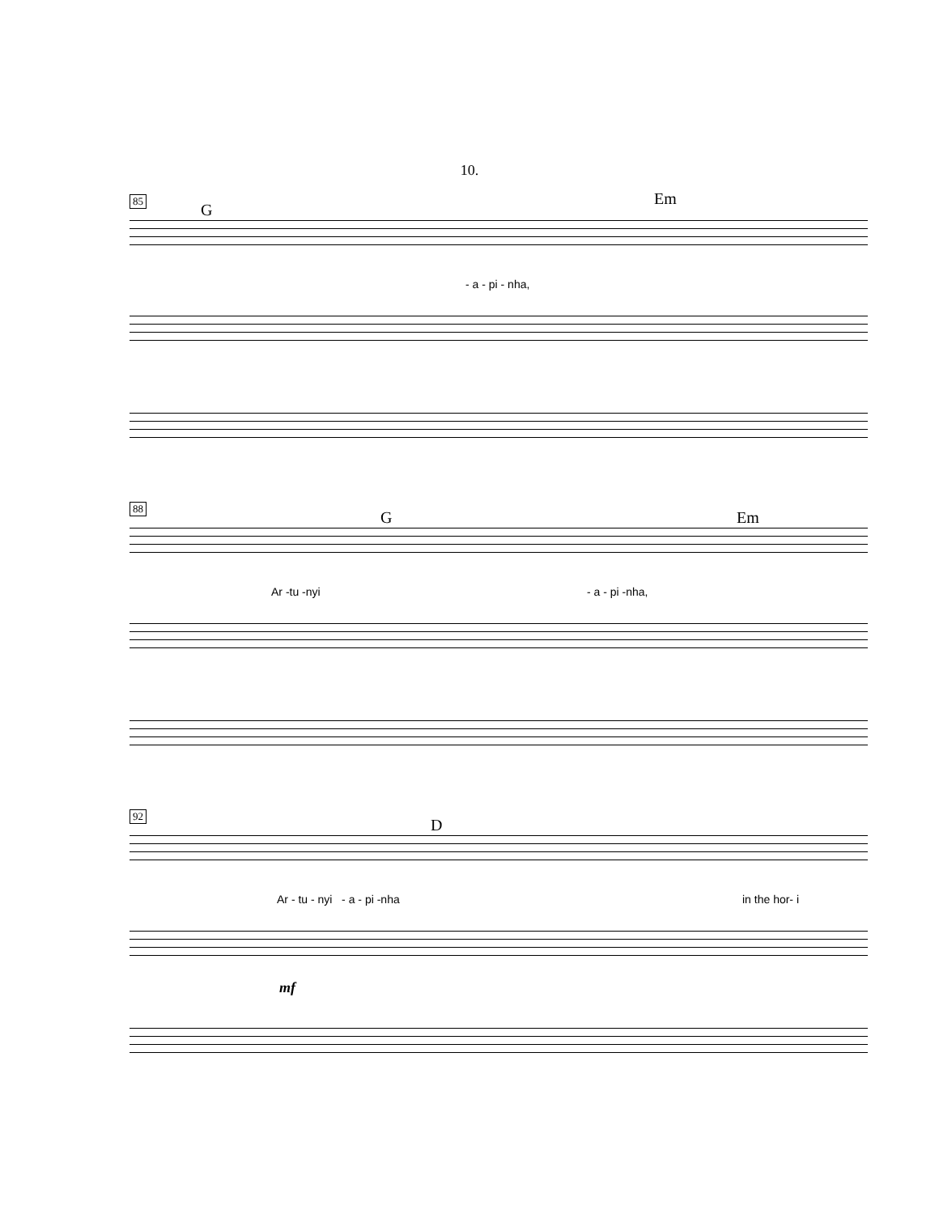10.
85
G
Em
- a - pi - nha,
88
G Em
Ar -tu -nyi - a - pi -nha,
92
D
Ar - tu - nyi - a - pi -nha in the hor- i
mf